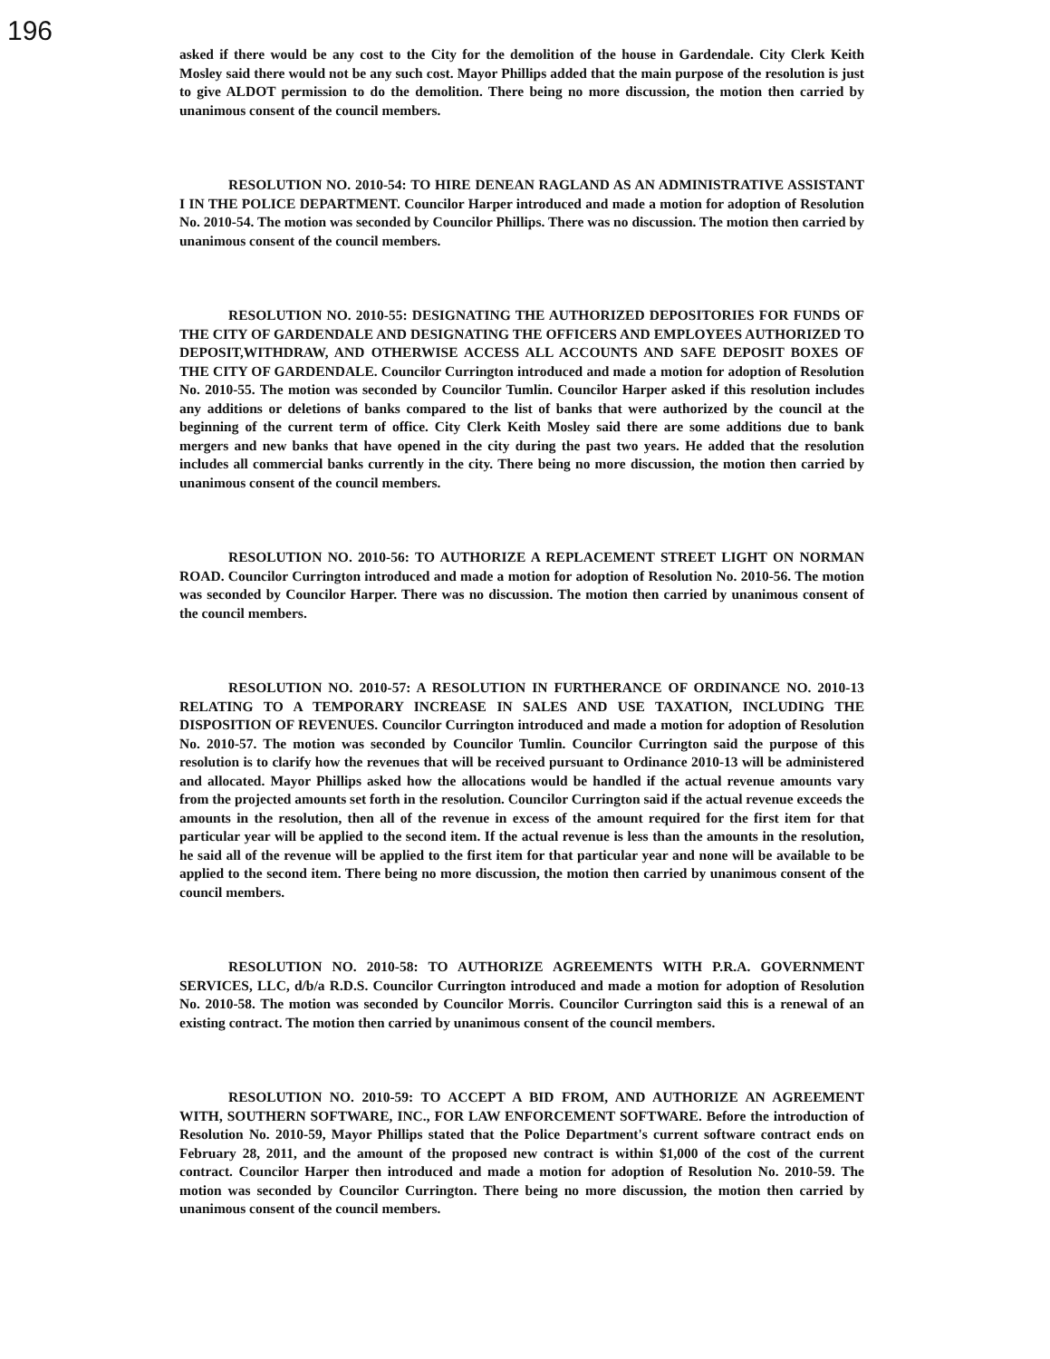196
asked if there would be any cost to the City for the demolition of the house in Gardendale. City Clerk Keith Mosley said there would not be any such cost. Mayor Phillips added that the main purpose of the resolution is just to give ALDOT permission to do the demolition. There being no more discussion, the motion then carried by unanimous consent of the council members.
RESOLUTION NO. 2010-54: TO HIRE DENEAN RAGLAND AS AN ADMINISTRATIVE ASSISTANT I IN THE POLICE DEPARTMENT. Councilor Harper introduced and made a motion for adoption of Resolution No. 2010-54. The motion was seconded by Councilor Phillips. There was no discussion. The motion then carried by unanimous consent of the council members.
RESOLUTION NO. 2010-55: DESIGNATING THE AUTHORIZED DEPOSITORIES FOR FUNDS OF THE CITY OF GARDENDALE AND DESIGNATING THE OFFICERS AND EMPLOYEES AUTHORIZED TO DEPOSIT,WITHDRAW, AND OTHERWISE ACCESS ALL ACCOUNTS AND SAFE DEPOSIT BOXES OF THE CITY OF GARDENDALE. Councilor Currington introduced and made a motion for adoption of Resolution No. 2010-55. The motion was seconded by Councilor Tumlin. Councilor Harper asked if this resolution includes any additions or deletions of banks compared to the list of banks that were authorized by the council at the beginning of the current term of office. City Clerk Keith Mosley said there are some additions due to bank mergers and new banks that have opened in the city during the past two years. He added that the resolution includes all commercial banks currently in the city. There being no more discussion, the motion then carried by unanimous consent of the council members.
RESOLUTION NO. 2010-56: TO AUTHORIZE A REPLACEMENT STREET LIGHT ON NORMAN ROAD. Councilor Currington introduced and made a motion for adoption of Resolution No. 2010-56. The motion was seconded by Councilor Harper. There was no discussion. The motion then carried by unanimous consent of the council members.
RESOLUTION NO. 2010-57: A RESOLUTION IN FURTHERANCE OF ORDINANCE NO. 2010-13 RELATING TO A TEMPORARY INCREASE IN SALES AND USE TAXATION, INCLUDING THE DISPOSITION OF REVENUES. Councilor Currington introduced and made a motion for adoption of Resolution No. 2010-57. The motion was seconded by Councilor Tumlin. Councilor Currington said the purpose of this resolution is to clarify how the revenues that will be received pursuant to Ordinance 2010-13 will be administered and allocated. Mayor Phillips asked how the allocations would be handled if the actual revenue amounts vary from the projected amounts set forth in the resolution. Councilor Currington said if the actual revenue exceeds the amounts in the resolution, then all of the revenue in excess of the amount required for the first item for that particular year will be applied to the second item. If the actual revenue is less than the amounts in the resolution, he said all of the revenue will be applied to the first item for that particular year and none will be available to be applied to the second item. There being no more discussion, the motion then carried by unanimous consent of the council members.
RESOLUTION NO. 2010-58: TO AUTHORIZE AGREEMENTS WITH P.R.A. GOVERNMENT SERVICES, LLC, d/b/a R.D.S. Councilor Currington introduced and made a motion for adoption of Resolution No. 2010-58. The motion was seconded by Councilor Morris. Councilor Currington said this is a renewal of an existing contract. The motion then carried by unanimous consent of the council members.
RESOLUTION NO. 2010-59: TO ACCEPT A BID FROM, AND AUTHORIZE AN AGREEMENT WITH, SOUTHERN SOFTWARE, INC., FOR LAW ENFORCEMENT SOFTWARE. Before the introduction of Resolution No. 2010-59, Mayor Phillips stated that the Police Department's current software contract ends on February 28, 2011, and the amount of the proposed new contract is within $1,000 of the cost of the current contract. Councilor Harper then introduced and made a motion for adoption of Resolution No. 2010-59. The motion was seconded by Councilor Currington. There being no more discussion, the motion then carried by unanimous consent of the council members.